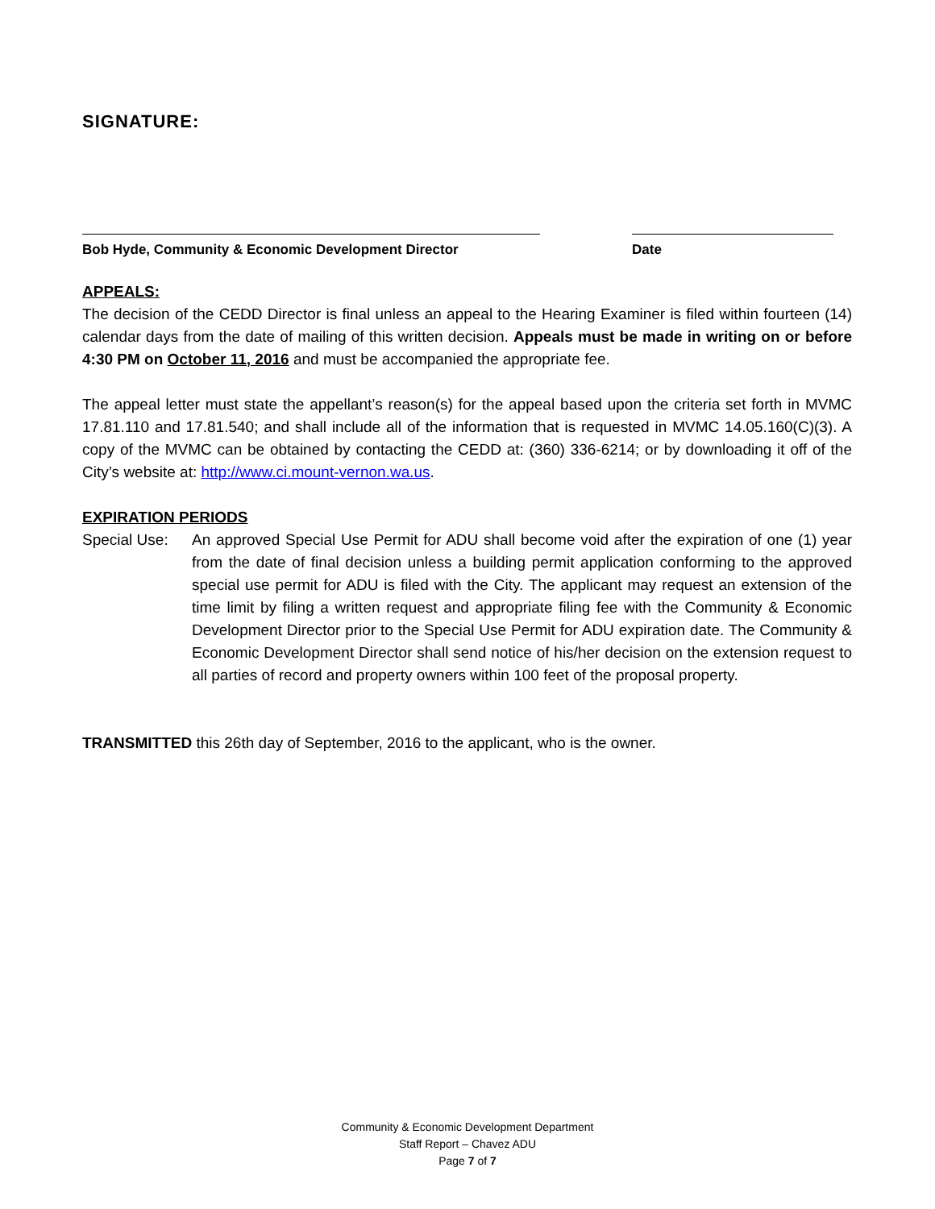SIGNATURE:
Bob Hyde, Community & Economic Development Director Date
APPEALS:
The decision of the CEDD Director is final unless an appeal to the Hearing Examiner is filed within fourteen (14) calendar days from the date of mailing of this written decision. Appeals must be made in writing on or before 4:30 PM on October 11, 2016 and must be accompanied the appropriate fee.
The appeal letter must state the appellant’s reason(s) for the appeal based upon the criteria set forth in MVMC 17.81.110 and 17.81.540; and shall include all of the information that is requested in MVMC 14.05.160(C)(3). A copy of the MVMC can be obtained by contacting the CEDD at: (360) 336-6214; or by downloading it off of the City’s website at: http://www.ci.mount-vernon.wa.us.
EXPIRATION PERIODS
Special Use:
An approved Special Use Permit for ADU shall become void after the expiration of one (1) year from the date of final decision unless a building permit application conforming to the approved special use permit for ADU is filed with the City. The applicant may request an extension of the time limit by filing a written request and appropriate filing fee with the Community & Economic Development Director prior to the Special Use Permit for ADU expiration date. The Community & Economic Development Director shall send notice of his/her decision on the extension request to all parties of record and property owners within 100 feet of the proposal property.
TRANSMITTED this 26th day of September, 2016 to the applicant, who is the owner.
Community & Economic Development Department
Staff Report – Chavez ADU
Page 7 of 7